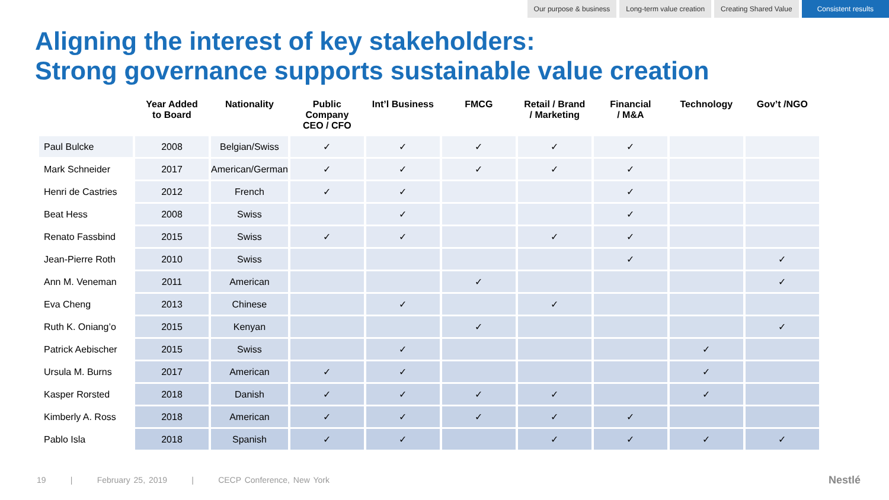Our purpose & business Long-term value creation Creating Shared Value Consistent results
Aligning the interest of key stakeholders:
Strong governance supports sustainable value creation
| | Year Added to Board | Nationality | Public Company CEO / CFO | Int’l Business | FMCG | Retail / Brand / Marketing | Financial / M&A | Technology | Gov’t /NGO |
| --- | --- | --- | --- | --- | --- | --- | --- | --- | --- |
| Paul Bulcke | 2008 | Belgian/Swiss | ✓ | ✓ | ✓ | ✓ | ✓ | | |
| Mark Schneider | 2017 | American/German | ✓ | ✓ | ✓ | ✓ | ✓ | | |
| Henri de Castries | 2012 | French | ✓ | ✓ | | | ✓ | | |
| Beat Hess | 2008 | Swiss | | ✓ | | | ✓ | | |
| Renato Fassbind | 2015 | Swiss | ✓ | ✓ | | ✓ | ✓ | | |
| Jean-Pierre Roth | 2010 | Swiss | | | | | ✓ | | ✓ |
| Ann M. Veneman | 2011 | American | | | ✓ | | | | ✓ |
| Eva Cheng | 2013 | Chinese | | ✓ | | ✓ | | | |
| Ruth K. Oniang’o | 2015 | Kenyan | | | ✓ | | | | ✓ |
| Patrick Aebischer | 2015 | Swiss | | ✓ | | | | ✓ | |
| Ursula M. Burns | 2017 | American | ✓ | ✓ | | | | ✓ | |
| Kasper Rorsted | 2018 | Danish | ✓ | ✓ | ✓ | ✓ | | ✓ | |
| Kimberly A. Ross | 2018 | American | ✓ | ✓ | ✓ | ✓ | ✓ | | |
| Pablo Isla | 2018 | Spanish | ✓ | ✓ | | ✓ | ✓ | ✓ | ✓ |
19 | February 25, 2019 | CECP Conference, New York
Nestlé